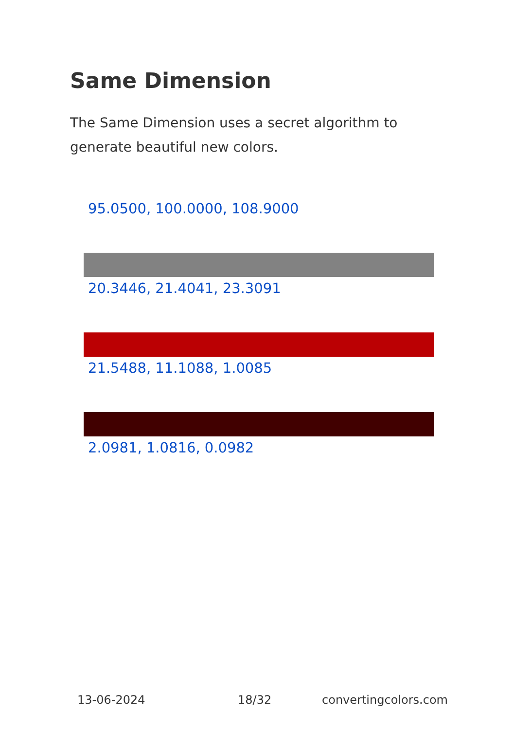Same Dimension
The Same Dimension uses a secret algorithm to generate beautiful new colors.
95.0500, 100.0000, 108.9000
20.3446, 21.4041, 23.3091
21.5488, 11.1088, 1.0085
2.0981, 1.0816, 0.0982
13-06-2024 18/32 convertingcolors.com